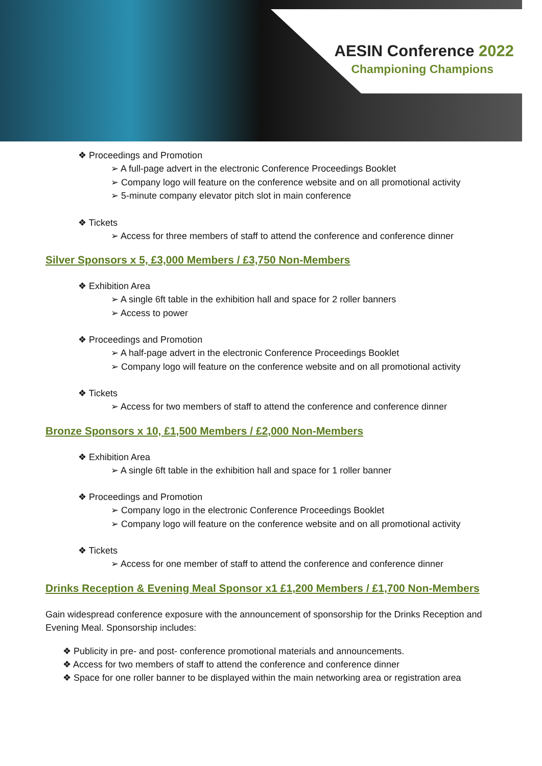AESIN Conference 2022
Championing Champions
❖ Proceedings and Promotion
➢ A full-page advert in the electronic Conference Proceedings Booklet
➢ Company logo will feature on the conference website and on all promotional activity
➢ 5-minute company elevator pitch slot in main conference
❖ Tickets
➢ Access for three members of staff to attend the conference and conference dinner
Silver Sponsors x 5, £3,000 Members / £3,750 Non-Members
❖ Exhibition Area
➢ A single 6ft table in the exhibition hall and space for 2 roller banners
➢ Access to power
❖ Proceedings and Promotion
➢ A half-page advert in the electronic Conference Proceedings Booklet
➢ Company logo will feature on the conference website and on all promotional activity
❖ Tickets
➢ Access for two members of staff to attend the conference and conference dinner
Bronze Sponsors x 10, £1,500 Members / £2,000 Non-Members
❖ Exhibition Area
➢ A single 6ft table in the exhibition hall and space for 1 roller banner
❖ Proceedings and Promotion
➢ Company logo in the electronic Conference Proceedings Booklet
➢ Company logo will feature on the conference website and on all promotional activity
❖ Tickets
➢ Access for one member of staff to attend the conference and conference dinner
Drinks Reception & Evening Meal Sponsor x1 £1,200 Members / £1,700 Non-Members
Gain widespread conference exposure with the announcement of sponsorship for the Drinks Reception and Evening Meal. Sponsorship includes:
❖ Publicity in pre- and post- conference promotional materials and announcements.
❖ Access for two members of staff to attend the conference and conference dinner
❖ Space for one roller banner to be displayed within the main networking area or registration area